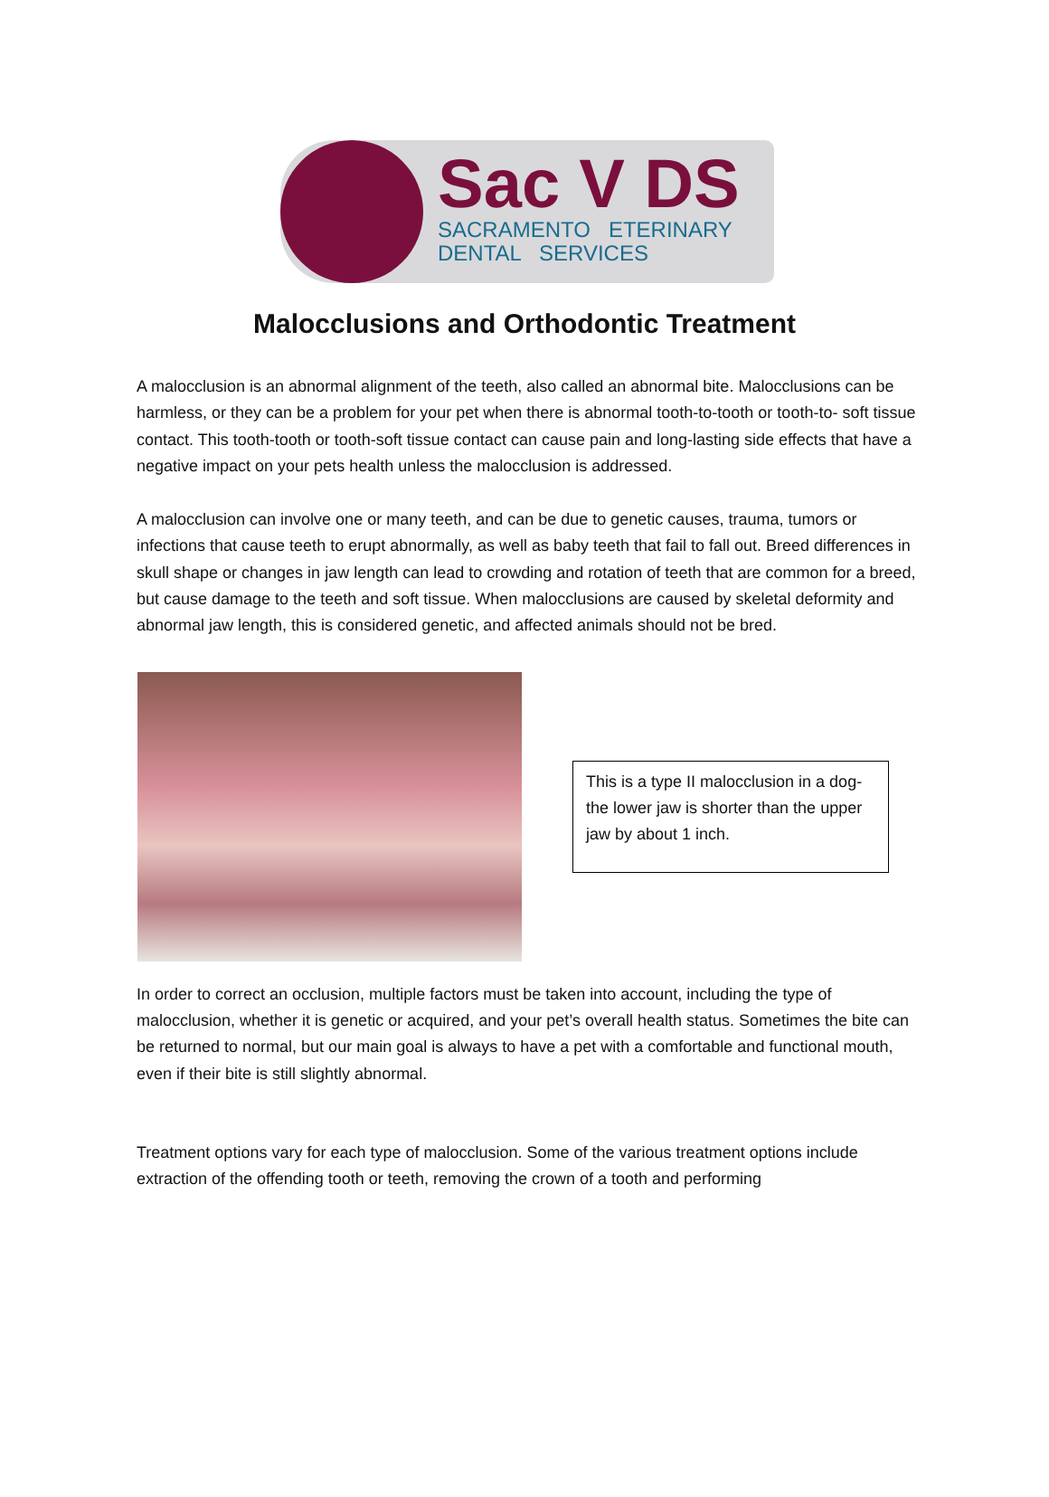Sac V DS
SACRAMENTO ETERINARY
DENTAL SERVICES
Malocclusions and Orthodontic Treatment
A malocclusion is an abnormal alignment of the teeth, also called an abnormal bite. Malocclusions can be harmless, or they can be a problem for your pet when there is abnormal tooth-to-tooth or tooth-to- soft tissue contact. This tooth-tooth or tooth-soft tissue contact can cause pain and long-lasting side effects that have a negative impact on your pets health unless the malocclusion is addressed.
A malocclusion can involve one or many teeth, and can be due to genetic causes, trauma, tumors or infections that cause teeth to erupt abnormally, as well as baby teeth that fail to fall out. Breed differences in skull shape or changes in jaw length can lead to crowding and rotation of teeth that are common for a breed, but cause damage to the teeth and soft tissue. When malocclusions are caused by skeletal deformity and abnormal jaw length, this is considered genetic, and affected animals should not be bred.
This is a type II malocclusion in a dog- the lower jaw is shorter than the upper jaw by about 1 inch.
In order to correct an occlusion, multiple factors must be taken into account, including the type of malocclusion, whether it is genetic or acquired, and your pet’s overall health status. Sometimes the bite can be returned to normal, but our main goal is always to have a pet with a comfortable and functional mouth, even if their bite is still slightly abnormal.
Treatment options vary for each type of malocclusion. Some of the various treatment options include extraction of the offending tooth or teeth, removing the crown of a tooth and performing